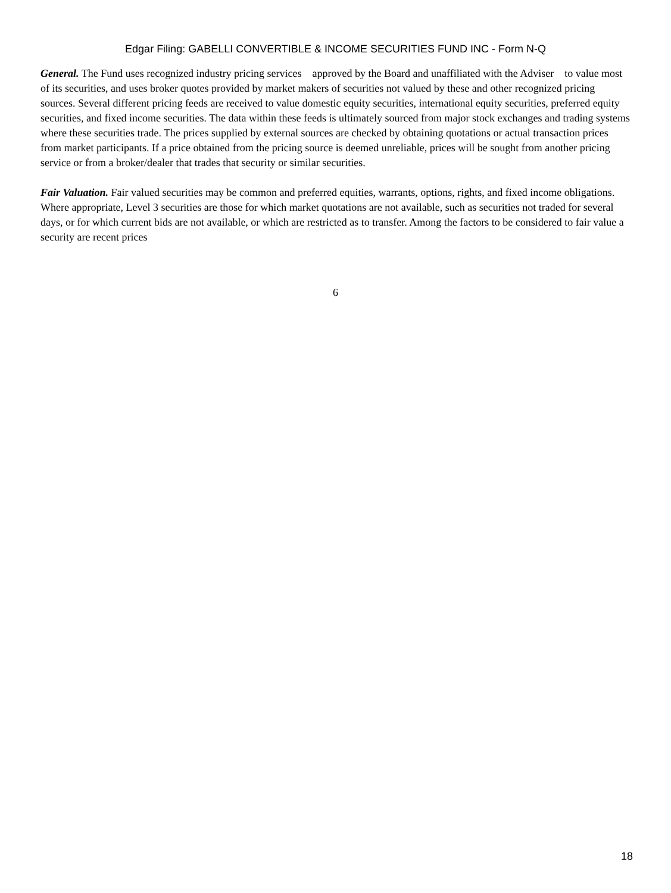Edgar Filing: GABELLI CONVERTIBLE & INCOME SECURITIES FUND INC - Form N-Q
General. The Fund uses recognized industry pricing services approved by the Board and unaffiliated with the Adviser to value most of its securities, and uses broker quotes provided by market makers of securities not valued by these and other recognized pricing sources. Several different pricing feeds are received to value domestic equity securities, international equity securities, preferred equity securities, and fixed income securities. The data within these feeds is ultimately sourced from major stock exchanges and trading systems where these securities trade. The prices supplied by external sources are checked by obtaining quotations or actual transaction prices from market participants. If a price obtained from the pricing source is deemed unreliable, prices will be sought from another pricing service or from a broker/dealer that trades that security or similar securities.
Fair Valuation. Fair valued securities may be common and preferred equities, warrants, options, rights, and fixed income obligations. Where appropriate, Level 3 securities are those for which market quotations are not available, such as securities not traded for several days, or for which current bids are not available, or which are restricted as to transfer. Among the factors to be considered to fair value a security are recent prices
6
18